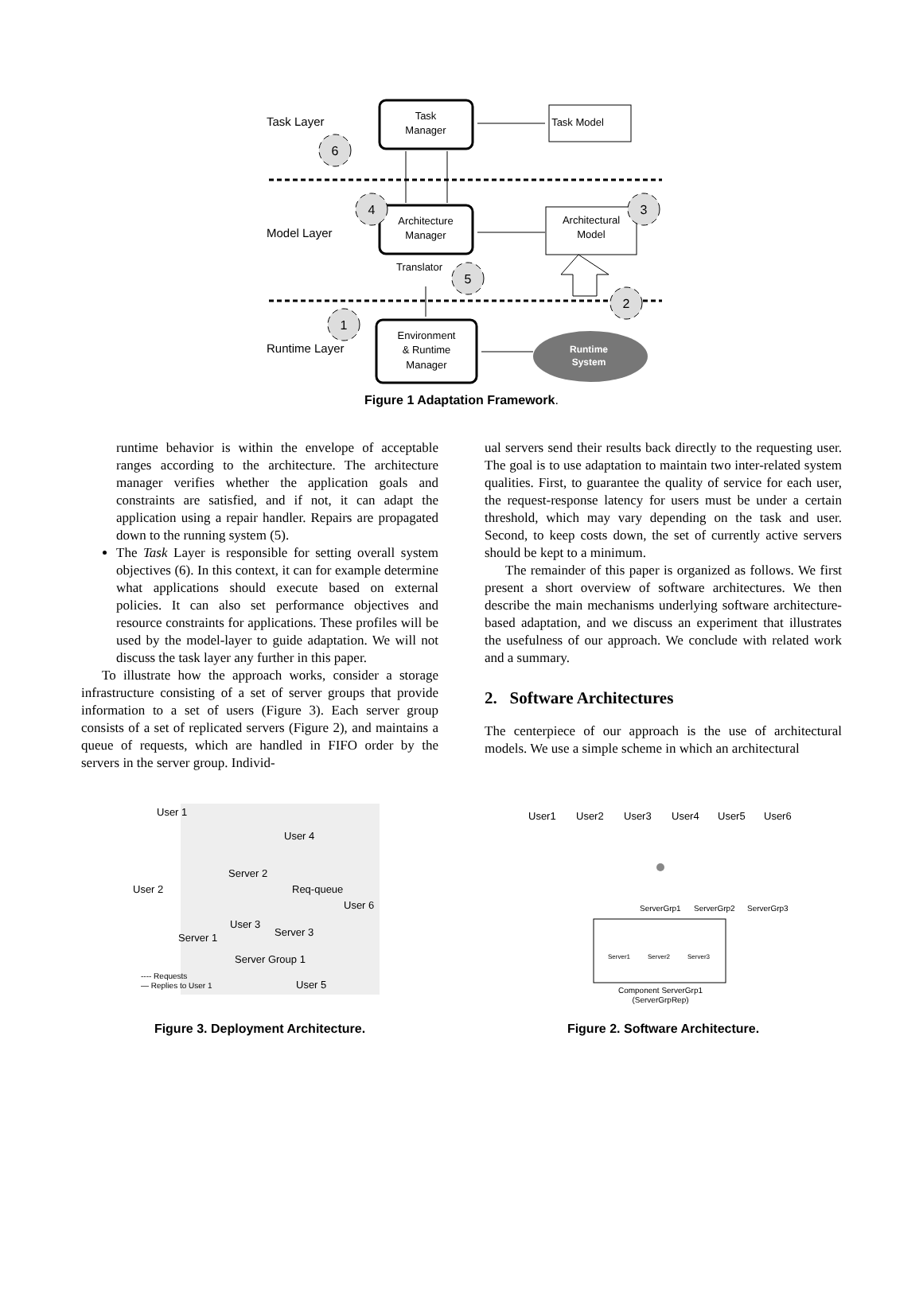Task
Manager
Task Model
Task Layer
6
Architecture
Manager
Architectural
Model
Model Layer
4
3
Translator
5
2
1
Runtime Layer
Environment
& Runtime
Manager
Runtime
System
Figure 1 Adaptation Framework.
runtime behavior is within the envelope of acceptable ranges according to the architecture. The architecture manager verifies whether the application goals and constraints are satisfied, and if not, it can adapt the application using a repair handler. Repairs are propagated down to the running system (5).
The Task Layer is responsible for setting overall system objectives (6). In this context, it can for example determine what applications should execute based on external policies. It can also set performance objectives and resource constraints for applications. These profiles will be used by the model-layer to guide adaptation. We will not discuss the task layer any further in this paper.
To illustrate how the approach works, consider a storage infrastructure consisting of a set of server groups that provide information to a set of users (Figure 3). Each server group consists of a set of replicated servers (Figure 2), and maintains a queue of requests, which are handled in FIFO order by the servers in the server group. Individ-
ual servers send their results back directly to the requesting user. The goal is to use adaptation to maintain two inter-related system qualities. First, to guarantee the quality of service for each user, the request-response latency for users must be under a certain threshold, which may vary depending on the task and user. Second, to keep costs down, the set of currently active servers should be kept to a minimum.
The remainder of this paper is organized as follows. We first present a short overview of software architectures. We then describe the main mechanisms underlying software architecture-based adaptation, and we discuss an experiment that illustrates the usefulness of our approach. We conclude with related work and a summary.
2. Software Architectures
The centerpiece of our approach is the use of architectural models. We use a simple scheme in which an architectural
User 1
User 4
Server 2
User 2
Req-queue
User 6
User 3
Server 3
Server 1
Server Group 1
---- Requests
— Replies to User 1
User 5
Figure 3. Deployment Architecture.
User1
User2
User3
User4
User5
User6
ServerGrp1
ServerGrp2
ServerGrp3
Server1
Server2
Server3
Component ServerGrp1
(ServerGrpRep)
Figure 2. Software Architecture.